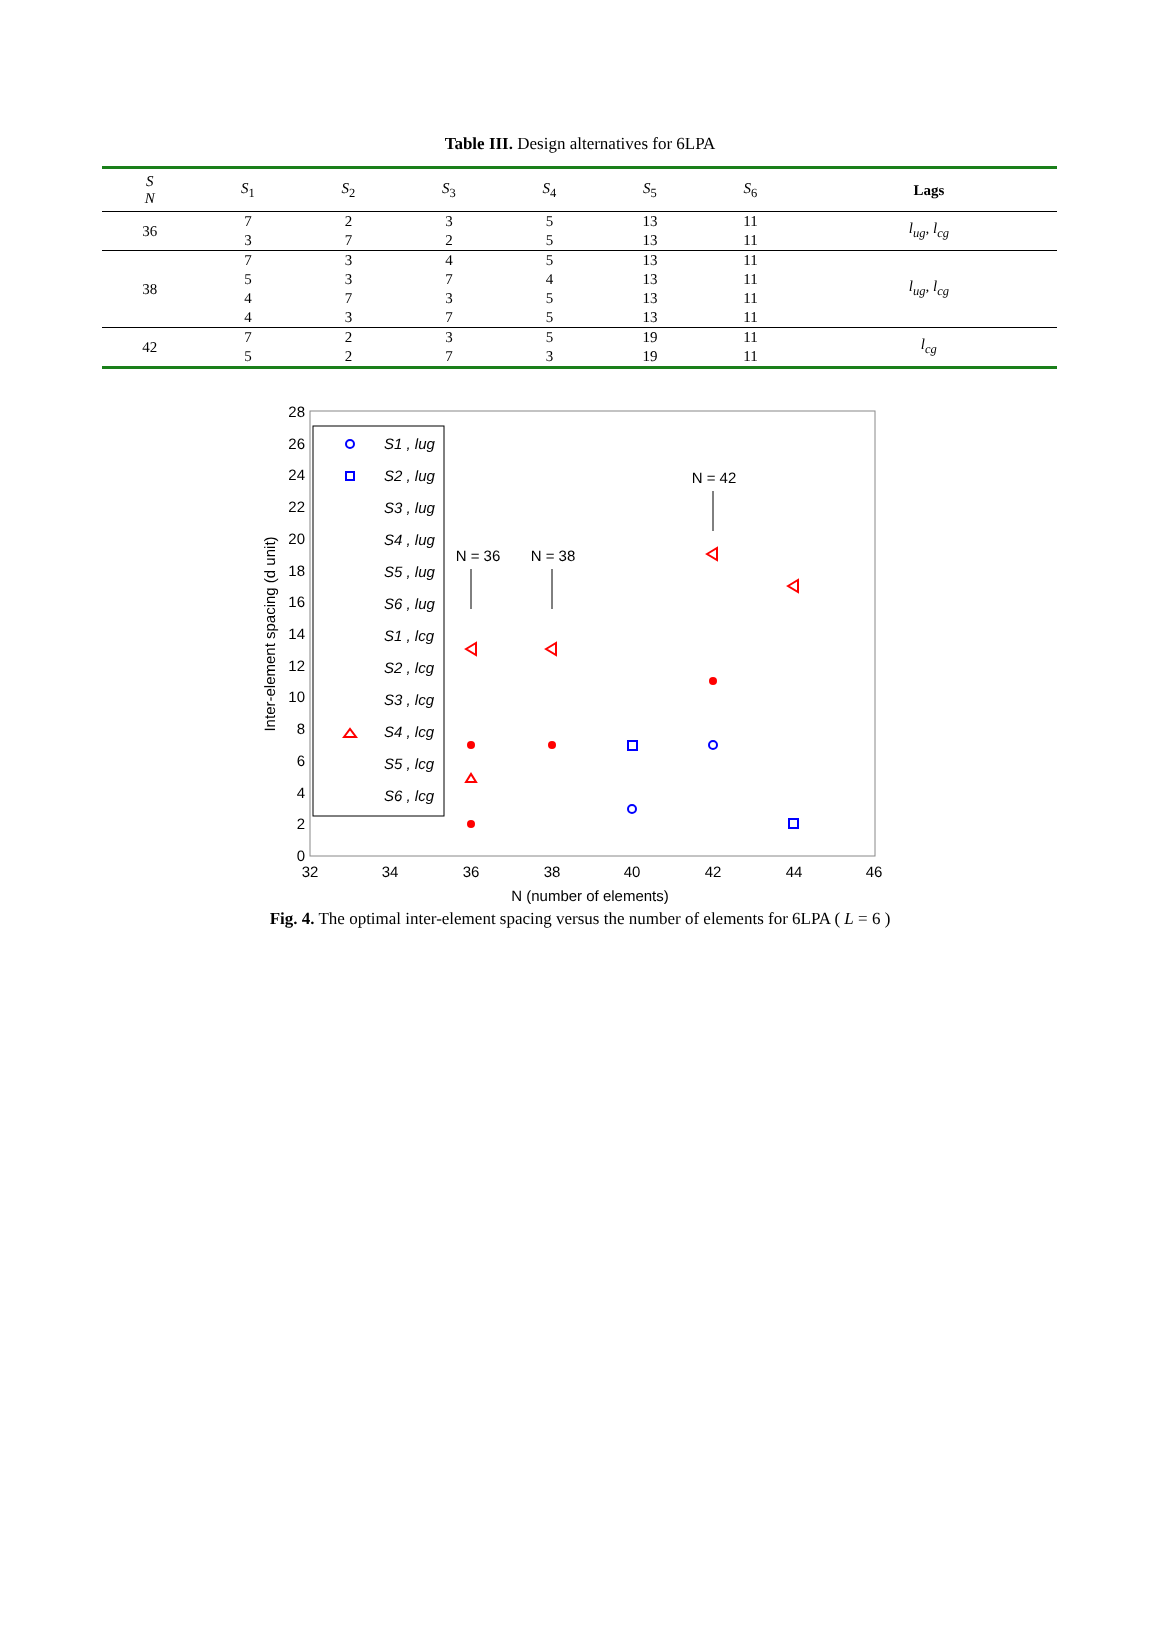Table III. Design alternatives for 6LPA
| S N | S<sub>1</sub> | S<sub>2</sub> | S<sub>3</sub> | S<sub>4</sub> | S<sub>5</sub> | S<sub>6</sub> | Lags |
| --- | --- | --- | --- | --- | --- | --- | --- |
| 36 | 7 3 | 2 7 | 3 2 | 5 5 | 13 13 | 11 11 | l<sub>ug</sub>, l<sub>cg</sub> |
| 38 | 7 5 4 4 | 3 3 7 3 | 4 7 3 7 | 5 4 5 5 | 13 13 13 13 | 11 11 11 11 | l<sub>ug</sub>, l<sub>cg</sub> |
| 42 | 7 5 | 2 2 | 3 7 | 5 3 | 19 19 | 11 11 | l<sub>cg</sub> |
28
26
24
22
20
18
16
14
12
10
8
6
4
2
0
32
34
36
38
40
42
44
46
N (number of elements)
N = 36
N = 38
N = 42
Inter-element spacing (d unit)
S1 , lug
S2 , lug
S3 , lug
S4 , lug
S5 , lug
S6 , lug
S1 , lcg
S2 , lcg
S3 , lcg
S4 , lcg
S5 , lcg
S6 , lcg
Fig. 4. The optimal inter-element spacing versus the number of elements for 6LPA ( L = 6 )